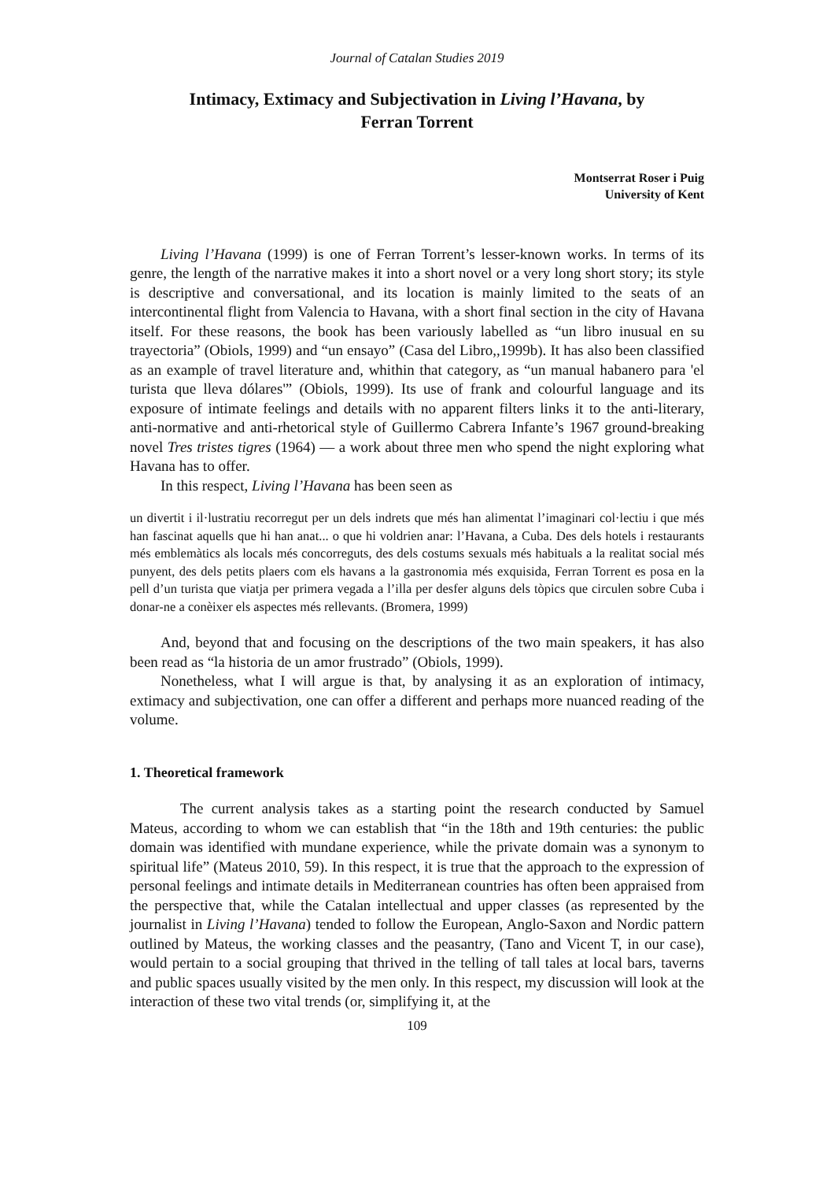Journal of Catalan Studies 2019
Intimacy, Extimacy and Subjectivation in Living l’Havana, by
Ferran Torrent
Montserrat Roser i Puig
University of Kent
Living l’Havana (1999) is one of Ferran Torrent’s lesser-known works. In terms of its genre, the length of the narrative makes it into a short novel or a very long short story; its style is descriptive and conversational, and its location is mainly limited to the seats of an intercontinental flight from Valencia to Havana, with a short final section in the city of Havana itself. For these reasons, the book has been variously labelled as “un libro inusual en su trayectoria” (Obiols, 1999) and “un ensayo” (Casa del Libro,,1999b). It has also been classified as an example of travel literature and, whithin that category, as “un manual habanero para 'el turista que lleva dólares'” (Obiols, 1999). Its use of frank and colourful language and its exposure of intimate feelings and details with no apparent filters links it to the anti-literary, anti-normative and anti-rhetorical style of Guillermo Cabrera Infante’s 1967 ground-breaking novel Tres tristes tigres (1964) — a work about three men who spend the night exploring what Havana has to offer.
In this respect, Living l’Havana has been seen as
un divertit i il·lustratiu recorregut per un dels indrets que més han alimentat l’imaginari col·lectiu i que més han fascinat aquells que hi han anat... o que hi voldrien anar: l’Havana, a Cuba. Des dels hotels i restaurants més emblemàtics als locals més concorreguts, des dels costums sexuals més habituals a la realitat social més punyent, des dels petits plaers com els havans a la gastronomia més exquisida, Ferran Torrent es posa en la pell d’un turista que viatja per primera vegada a l’illa per desfer alguns dels tòpics que circulen sobre Cuba i donar-ne a conèixer els aspectes més rellevants. (Bromera, 1999)
And, beyond that and focusing on the descriptions of the two main speakers, it has also been read as “la historia de un amor frustrado” (Obiols, 1999).
Nonetheless, what I will argue is that, by analysing it as an exploration of intimacy, extimacy and subjectivation, one can offer a different and perhaps more nuanced reading of the volume.
1. Theoretical framework
The current analysis takes as a starting point the research conducted by Samuel Mateus, according to whom we can establish that “in the 18th and 19th centuries: the public domain was identified with mundane experience, while the private domain was a synonym to spiritual life” (Mateus 2010, 59). In this respect, it is true that the approach to the expression of personal feelings and intimate details in Mediterranean countries has often been appraised from the perspective that, while the Catalan intellectual and upper classes (as represented by the journalist in Living l’Havana) tended to follow the European, Anglo-Saxon and Nordic pattern outlined by Mateus, the working classes and the peasantry, (Tano and Vicent T, in our case), would pertain to a social grouping that thrived in the telling of tall tales at local bars, taverns and public spaces usually visited by the men only. In this respect, my discussion will look at the interaction of these two vital trends (or, simplifying it, at the
109